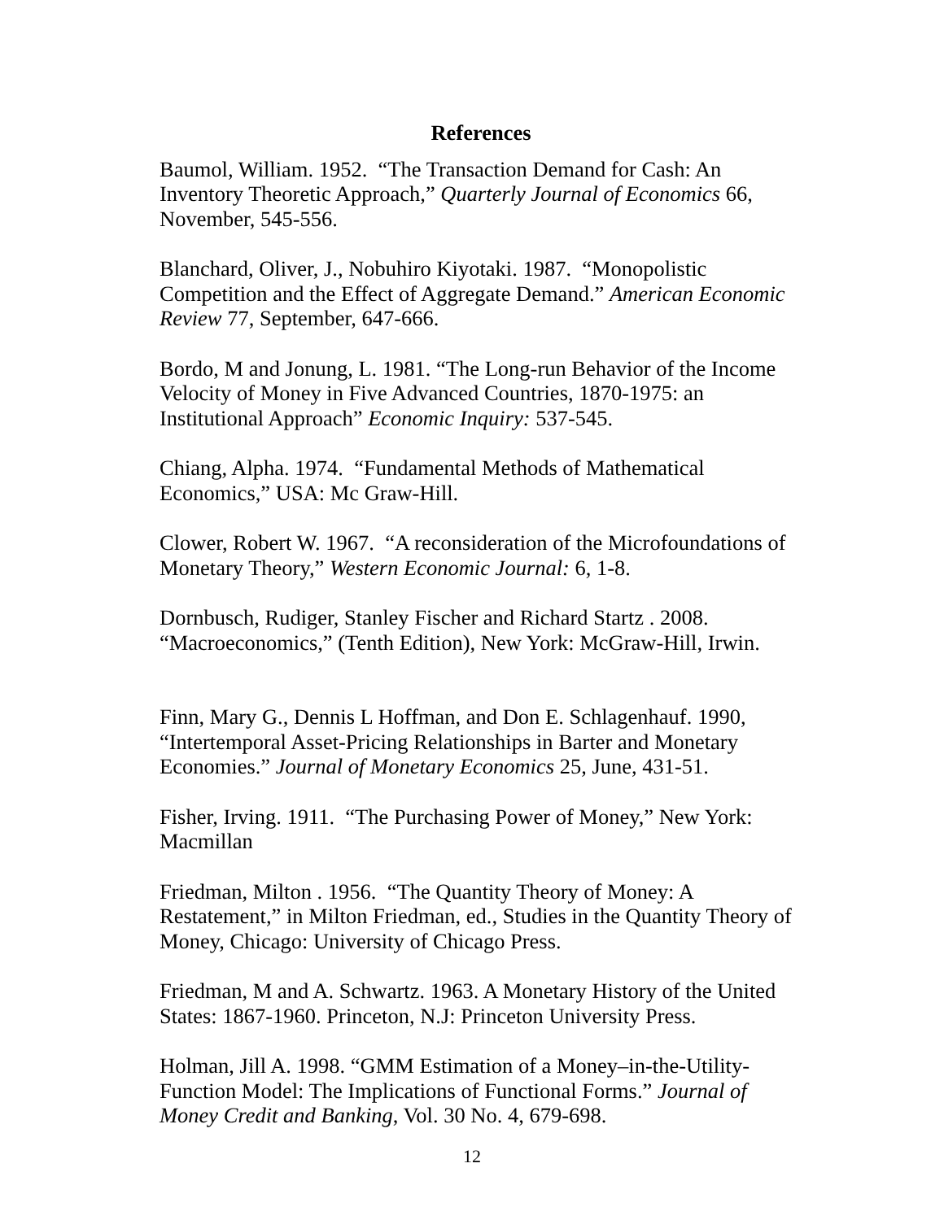References
Baumol, William. 1952. “The Transaction Demand for Cash: An Inventory Theoretic Approach,” Quarterly Journal of Economics 66, November, 545-556.
Blanchard, Oliver, J., Nobuhiro Kiyotaki. 1987. “Monopolistic Competition and the Effect of Aggregate Demand.” American Economic Review 77, September, 647-666.
Bordo, M and Jonung, L. 1981. “The Long-run Behavior of the Income Velocity of Money in Five Advanced Countries, 1870-1975: an Institutional Approach” Economic Inquiry: 537-545.
Chiang, Alpha. 1974. “Fundamental Methods of Mathematical Economics,” USA: Mc Graw-Hill.
Clower, Robert W. 1967. “A reconsideration of the Microfoundations of Monetary Theory,” Western Economic Journal: 6, 1-8.
Dornbusch, Rudiger, Stanley Fischer and Richard Startz . 2008. “Macroeconomics,” (Tenth Edition), New York: McGraw-Hill, Irwin.
Finn, Mary G., Dennis L Hoffman, and Don E. Schlagenhauf. 1990, “Intertemporal Asset-Pricing Relationships in Barter and Monetary Economies.” Journal of Monetary Economics 25, June, 431-51.
Fisher, Irving. 1911. “The Purchasing Power of Money,” New York: Macmillan
Friedman, Milton . 1956. “The Quantity Theory of Money: A Restatement,” in Milton Friedman, ed., Studies in the Quantity Theory of Money, Chicago: University of Chicago Press.
Friedman, M and A. Schwartz. 1963. A Monetary History of the United States: 1867-1960. Princeton, N.J: Princeton University Press.
Holman, Jill A. 1998. “GMM Estimation of a Money–in-the-Utility-Function Model: The Implications of Functional Forms.” Journal of Money Credit and Banking, Vol. 30 No. 4, 679-698.
12